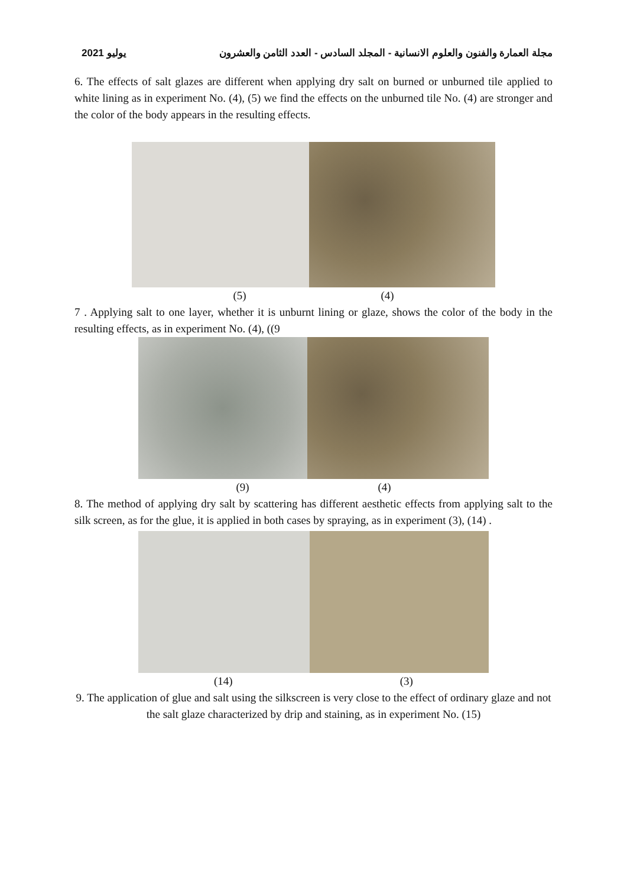يوليو 2021 مجلة العمارة والفنون والعلوم الانسانية - المجلد السادس - العدد الثامن والعشرون
6. The effects of salt glazes are different when applying dry salt on burned or unburned tile applied to white lining as in experiment No. (4), (5) we find the effects on the unburned tile No. (4) are stronger and the color of the body appears in the resulting effects.
(5) (4)
7 . Applying salt to one layer, whether it is unburnt lining or glaze, shows the color of the body in the resulting effects, as in experiment No. (4), ((9
(9) (4)
8. The method of applying dry salt by scattering has different aesthetic effects from applying salt to the silk screen, as for the glue, it is applied in both cases by spraying, as in experiment (3), (14) .
(14) (3)
9. The application of glue and salt using the silkscreen is very close to the effect of ordinary glaze and not the salt glaze characterized by drip and staining, as in experiment No. (15)